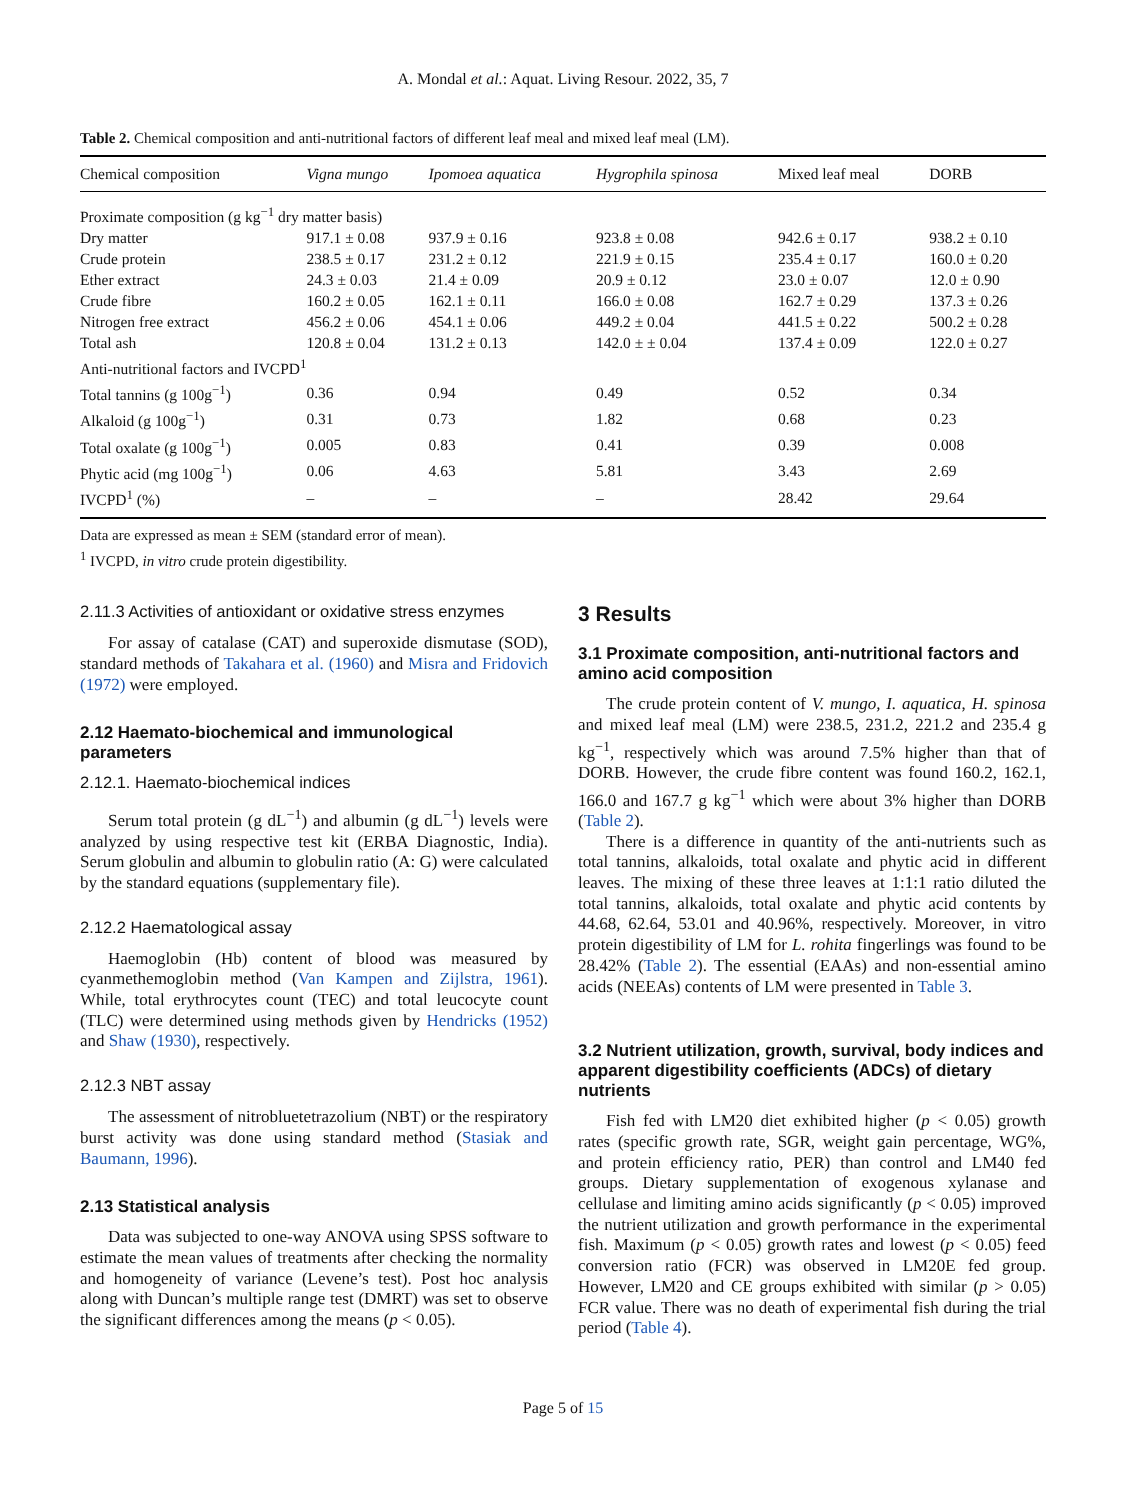A. Mondal et al.: Aquat. Living Resour. 2022, 35, 7
Table 2. Chemical composition and anti-nutritional factors of different leaf meal and mixed leaf meal (LM).
| Chemical composition | Vigna mungo | Ipomoea aquatica | Hygrophila spinosa | Mixed leaf meal | DORB |
| --- | --- | --- | --- | --- | --- |
| Proximate composition (g kg<sup>−1</sup> dry matter basis) | | | | | |
| Dry matter | 917.1 ± 0.08 | 937.9 ± 0.16 | 923.8 ± 0.08 | 942.6 ± 0.17 | 938.2 ± 0.10 |
| Crude protein | 238.5 ± 0.17 | 231.2 ± 0.12 | 221.9 ± 0.15 | 235.4 ± 0.17 | 160.0 ± 0.20 |
| Ether extract | 24.3 ± 0.03 | 21.4 ± 0.09 | 20.9 ± 0.12 | 23.0 ± 0.07 | 12.0 ± 0.90 |
| Crude fibre | 160.2 ± 0.05 | 162.1 ± 0.11 | 166.0 ± 0.08 | 162.7 ± 0.29 | 137.3 ± 0.26 |
| Nitrogen free extract | 456.2 ± 0.06 | 454.1 ± 0.06 | 449.2 ± 0.04 | 441.5 ± 0.22 | 500.2 ± 0.28 |
| Total ash | 120.8 ± 0.04 | 131.2 ± 0.13 | 142.0 ± ± 0.04 | 137.4 ± 0.09 | 122.0 ± 0.27 |
| Anti-nutritional factors and IVCPD<sup>1</sup> | | | | | |
| Total tannins (g 100g<sup>−1</sup>) | 0.36 | 0.94 | 0.49 | 0.52 | 0.34 |
| Alkaloid (g 100g<sup>−1</sup>) | 0.31 | 0.73 | 1.82 | 0.68 | 0.23 |
| Total oxalate (g 100g<sup>−1</sup>) | 0.005 | 0.83 | 0.41 | 0.39 | 0.008 |
| Phytic acid (mg 100g<sup>−1</sup>) | 0.06 | 4.63 | 5.81 | 3.43 | 2.69 |
| IVCPD<sup>1</sup> (%) | – | – | – | 28.42 | 29.64 |
Data are expressed as mean ± SEM (standard error of mean).
<sup>1</sup> IVCPD, in vitro crude protein digestibility.
2.11.3 Activities of antioxidant or oxidative stress enzymes
For assay of catalase (CAT) and superoxide dismutase (SOD), standard methods of Takahara et al. (1960) and Misra and Fridovich (1972) were employed.
2.12 Haemato-biochemical and immunological parameters
2.12.1. Haemato-biochemical indices
Serum total protein (g dL<sup>−1</sup>) and albumin (g dL<sup>−1</sup>) levels were analyzed by using respective test kit (ERBA Diagnostic, India). Serum globulin and albumin to globulin ratio (A: G) were calculated by the standard equations (supplementary file).
2.12.2 Haematological assay
Haemoglobin (Hb) content of blood was measured by cyanmethemoglobin method (Van Kampen and Zijlstra, 1961). While, total erythrocytes count (TEC) and total leucocyte count (TLC) were determined using methods given by Hendricks (1952) and Shaw (1930), respectively.
2.12.3 NBT assay
The assessment of nitrobluetetrazolium (NBT) or the respiratory burst activity was done using standard method (Stasiak and Baumann, 1996).
2.13 Statistical analysis
Data was subjected to one-way ANOVA using SPSS software to estimate the mean values of treatments after checking the normality and homogeneity of variance (Levene’s test). Post hoc analysis along with Duncan’s multiple range test (DMRT) was set to observe the significant differences among the means (p < 0.05).
3 Results
3.1 Proximate composition, anti-nutritional factors and amino acid composition
The crude protein content of V. mungo, I. aquatica, H. spinosa and mixed leaf meal (LM) were 238.5, 231.2, 221.2 and 235.4 g kg<sup>−1</sup>, respectively which was around 7.5% higher than that of DORB. However, the crude fibre content was found 160.2, 162.1, 166.0 and 167.7 g kg<sup>−1</sup> which were about 3% higher than DORB (Table 2).
There is a difference in quantity of the anti-nutrients such as total tannins, alkaloids, total oxalate and phytic acid in different leaves. The mixing of these three leaves at 1:1:1 ratio diluted the total tannins, alkaloids, total oxalate and phytic acid contents by 44.68, 62.64, 53.01 and 40.96%, respectively. Moreover, in vitro protein digestibility of LM for L. rohita fingerlings was found to be 28.42% (Table 2). The essential (EAAs) and non-essential amino acids (NEEAs) contents of LM were presented in Table 3.
3.2 Nutrient utilization, growth, survival, body indices and apparent digestibility coefficients (ADCs) of dietary nutrients
Fish fed with LM20 diet exhibited higher (p < 0.05) growth rates (specific growth rate, SGR, weight gain percentage, WG%, and protein efficiency ratio, PER) than control and LM40 fed groups. Dietary supplementation of exogenous xylanase and cellulase and limiting amino acids significantly (p < 0.05) improved the nutrient utilization and growth performance in the experimental fish. Maximum (p < 0.05) growth rates and lowest (p < 0.05) feed conversion ratio (FCR) was observed in LM20E fed group. However, LM20 and CE groups exhibited with similar (p > 0.05) FCR value. There was no death of experimental fish during the trial period (Table 4).
Page 5 of 15